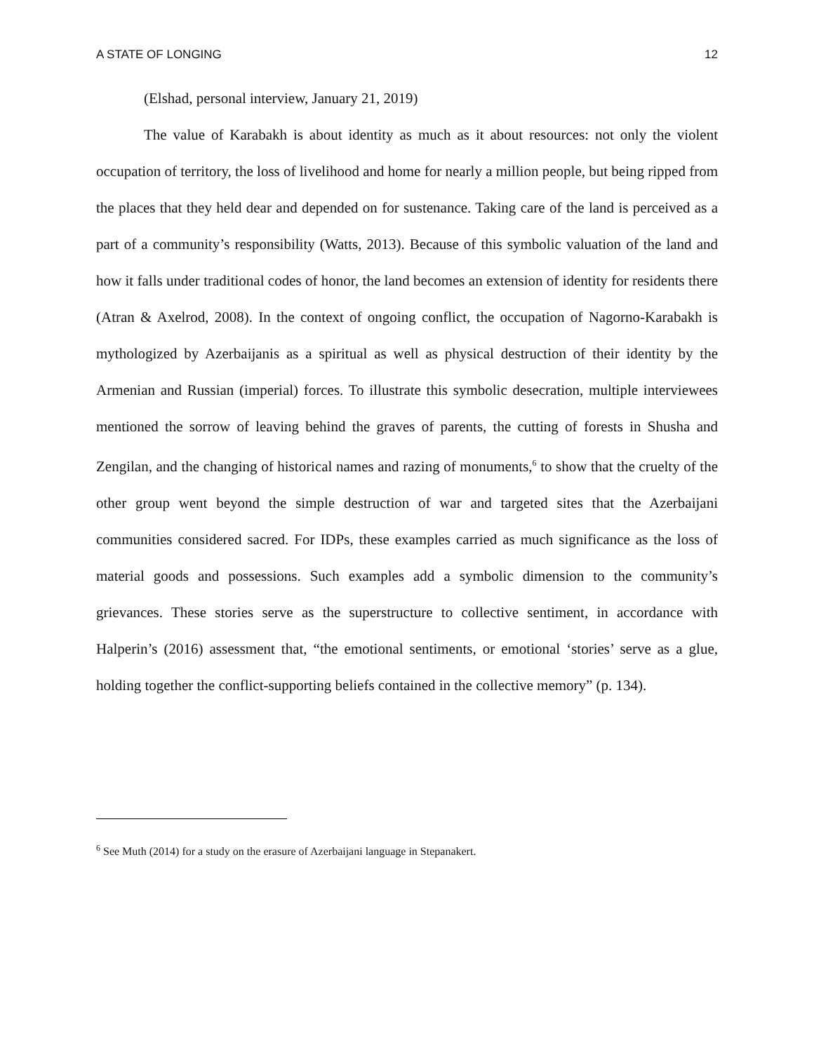A STATE OF LONGING 12
(Elshad, personal interview, January 21, 2019)
The value of Karabakh is about identity as much as it about resources: not only the violent occupation of territory, the loss of livelihood and home for nearly a million people, but being ripped from the places that they held dear and depended on for sustenance. Taking care of the land is perceived as a part of a community’s responsibility (Watts, 2013). Because of this symbolic valuation of the land and how it falls under traditional codes of honor, the land becomes an extension of identity for residents there (Atran & Axelrod, 2008). In the context of ongoing conflict, the occupation of Nagorno-Karabakh is mythologized by Azerbaijanis as a spiritual as well as physical destruction of their identity by the Armenian and Russian (imperial) forces. To illustrate this symbolic desecration, multiple interviewees mentioned the sorrow of leaving behind the graves of parents, the cutting of forests in Shusha and Zengilan, and the changing of historical names and razing of monuments,<sup>6</sup> to show that the cruelty of the other group went beyond the simple destruction of war and targeted sites that the Azerbaijani communities considered sacred. For IDPs, these examples carried as much significance as the loss of material goods and possessions. Such examples add a symbolic dimension to the community’s grievances. These stories serve as the superstructure to collective sentiment, in accordance with Halperin’s (2016) assessment that, “the emotional sentiments, or emotional ‘stories’ serve as a glue, holding together the conflict-supporting beliefs contained in the collective memory” (p. 134).
<sup>6</sup> See Muth (2014) for a study on the erasure of Azerbaijani language in Stepanakert.